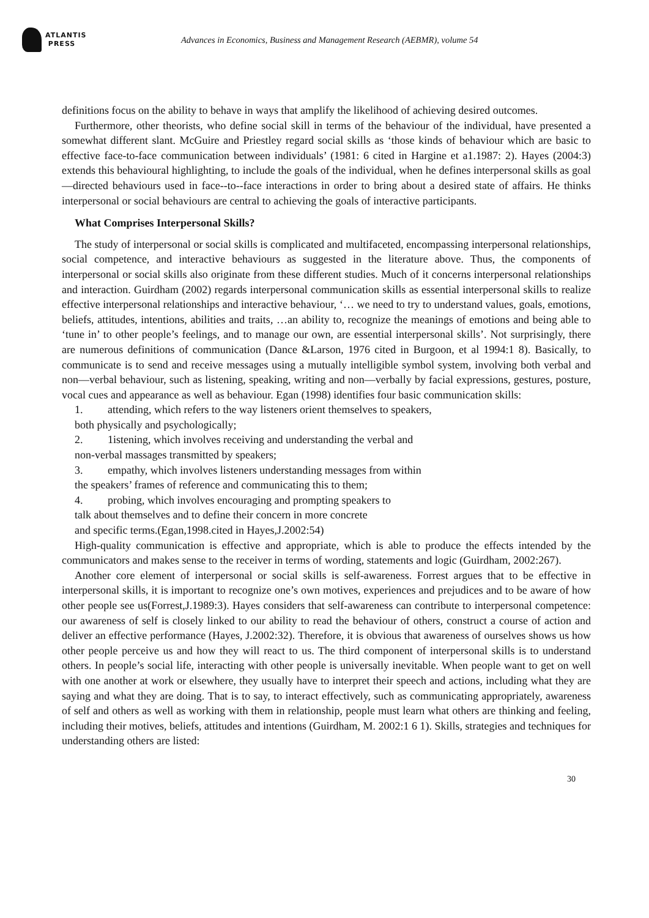ATLANTIS
PRESS
Advances in Economics, Business and Management Research (AEBMR), volume 54
definitions focus on the ability to behave in ways that amplify the likelihood of achieving desired outcomes.
Furthermore, other theorists, who define social skill in terms of the behaviour of the individual, have presented a somewhat different slant. McGuire and Priestley regard social skills as ‘those kinds of behaviour which are basic to effective face-to-face communication between individuals’ (1981: 6 cited in Hargine et a1.1987: 2). Hayes (2004:3) extends this behavioural highlighting, to include the goals of the individual, when he defines interpersonal skills as goal—directed behaviours used in face--to--face interactions in order to bring about a desired state of affairs. He thinks interpersonal or social behaviours are central to achieving the goals of interactive participants.
What Comprises Interpersonal Skills?
The study of interpersonal or social skills is complicated and multifaceted, encompassing interpersonal relationships, social competence, and interactive behaviours as suggested in the literature above. Thus, the components of interpersonal or social skills also originate from these different studies. Much of it concerns interpersonal relationships and interaction. Guirdham (2002) regards interpersonal communication skills as essential interpersonal skills to realize effective interpersonal relationships and interactive behaviour, ‘… we need to try to understand values, goals, emotions, beliefs, attitudes, intentions, abilities and traits, …an ability to, recognize the meanings of emotions and being able to ‘tune in’ to other people’s feelings, and to manage our own, are essential interpersonal skills’. Not surprisingly, there are numerous definitions of communication (Dance &Larson, 1976 cited in Burgoon, et al 1994:1 8). Basically, to communicate is to send and receive messages using a mutually intelligible symbol system, involving both verbal and non—verbal behaviour, such as listening, speaking, writing and non—verbally by facial expressions, gestures, posture, vocal cues and appearance as well as behaviour. Egan (1998) identifies four basic communication skills:
1. attending, which refers to the way listeners orient themselves to speakers,
both physically and psychologically;
2. 1istening, which involves receiving and understanding the verbal and
non-verbal massages transmitted by speakers;
3. empathy, which involves listeners understanding messages from within
the speakers’ frames of reference and communicating this to them;
4. probing, which involves encouraging and prompting speakers to
talk about themselves and to define their concern in more concrete
and specific terms.(Egan,1998.cited in Hayes,J.2002:54)
High-quality communication is effective and appropriate, which is able to produce the effects intended by the communicators and makes sense to the receiver in terms of wording, statements and logic (Guirdham, 2002:267).
Another core element of interpersonal or social skills is self-awareness. Forrest argues that to be effective in interpersonal skills, it is important to recognize one’s own motives, experiences and prejudices and to be aware of how other people see us(Forrest,J.1989:3). Hayes considers that self-awareness can contribute to interpersonal competence: our awareness of self is closely linked to our ability to read the behaviour of others, construct a course of action and deliver an effective performance (Hayes, J.2002:32). Therefore, it is obvious that awareness of ourselves shows us how other people perceive us and how they will react to us. The third component of interpersonal skills is to understand others. In people’s social life, interacting with other people is universally inevitable. When people want to get on well with one another at work or elsewhere, they usually have to interpret their speech and actions, including what they are saying and what they are doing. That is to say, to interact effectively, such as communicating appropriately, awareness of self and others as well as working with them in relationship, people must learn what others are thinking and feeling, including their motives, beliefs, attitudes and intentions (Guirdham, M. 2002:1 6 1). Skills, strategies and techniques for understanding others are listed:
30